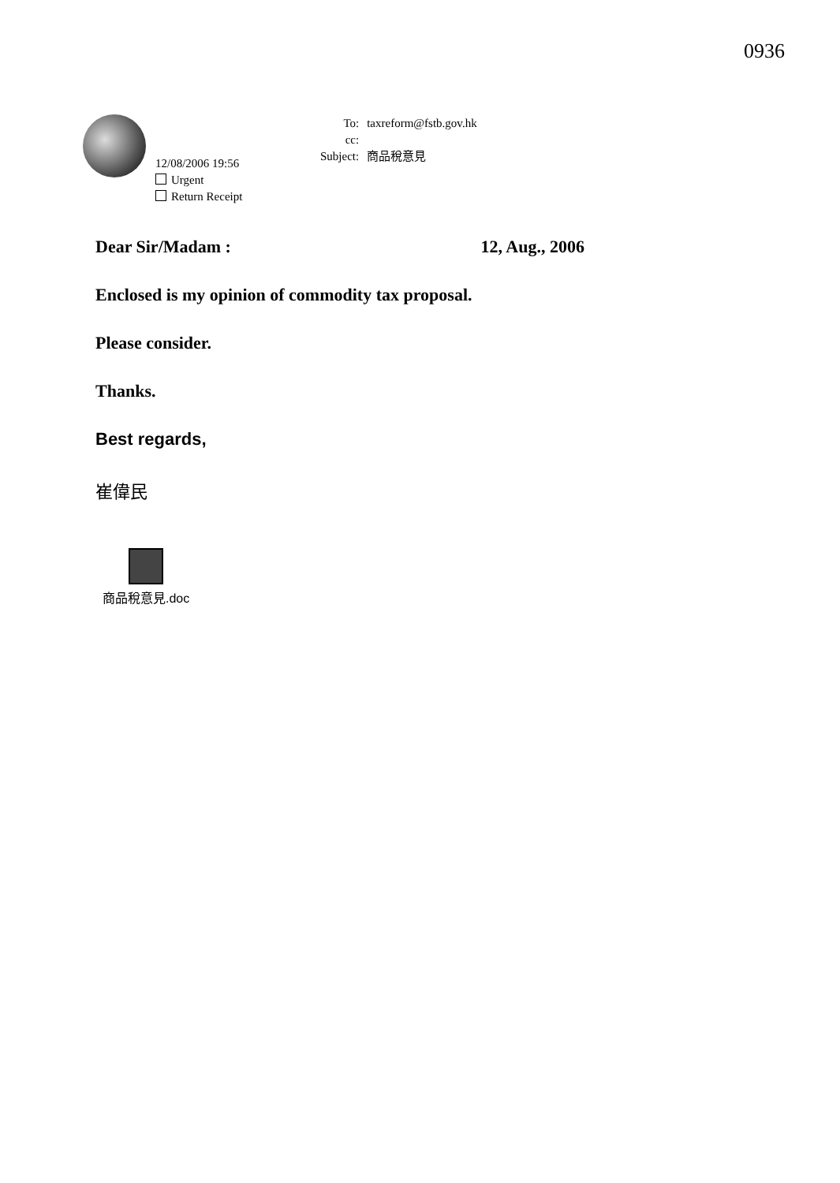0936
12/08/2006 19:56
Urgent
Return Receipt
| To: | taxreform@fstb.gov.hk |
| cc: | |
| Subject: | 商品稅意見 |
Dear Sir/Madam : 12, Aug., 2006
Enclosed is my opinion of commodity tax proposal.
Please consider.
Thanks.
Best regards,
崔偉民
商品稅意見.doc